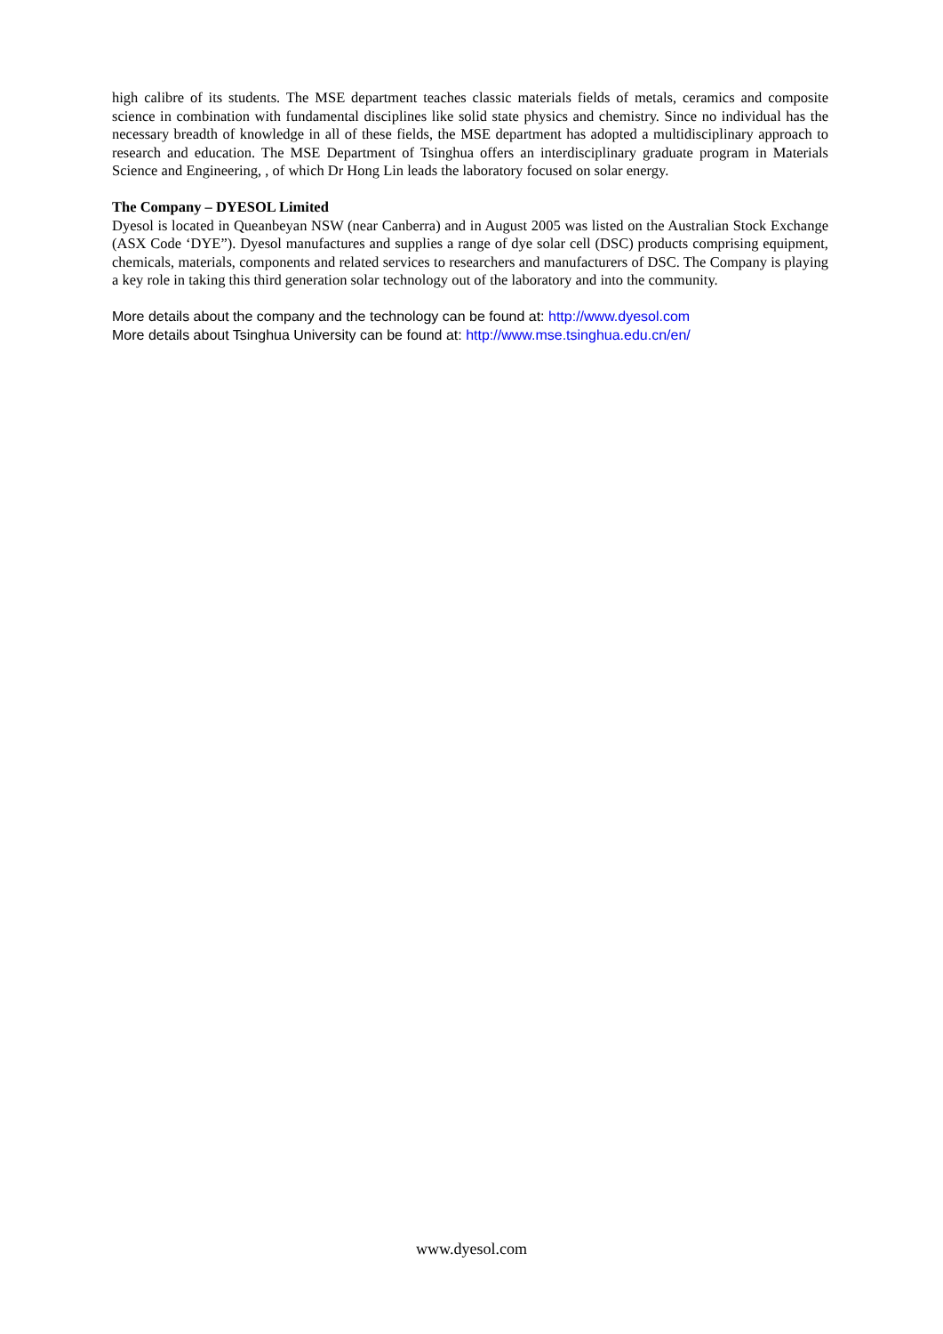high calibre of its students. The MSE department teaches classic materials fields of metals, ceramics and composite science in combination with fundamental disciplines like solid state physics and chemistry. Since no individual has the necessary breadth of knowledge in all of these fields, the MSE department has adopted a multidisciplinary approach to research and education. The MSE Department of Tsinghua offers an interdisciplinary graduate program in Materials Science and Engineering, , of which Dr Hong Lin leads the laboratory focused on solar energy.
The Company – DYESOL Limited
Dyesol is located in Queanbeyan NSW (near Canberra) and in August 2005 was listed on the Australian Stock Exchange (ASX Code ‘DYE”). Dyesol manufactures and supplies a range of dye solar cell (DSC) products comprising equipment, chemicals, materials, components and related services to researchers and manufacturers of DSC. The Company is playing a key role in taking this third generation solar technology out of the laboratory and into the community.
More details about the company and the technology can be found at: http://www.dyesol.com
More details about Tsinghua University can be found at: http://www.mse.tsinghua.edu.cn/en/
www.dyesol.com